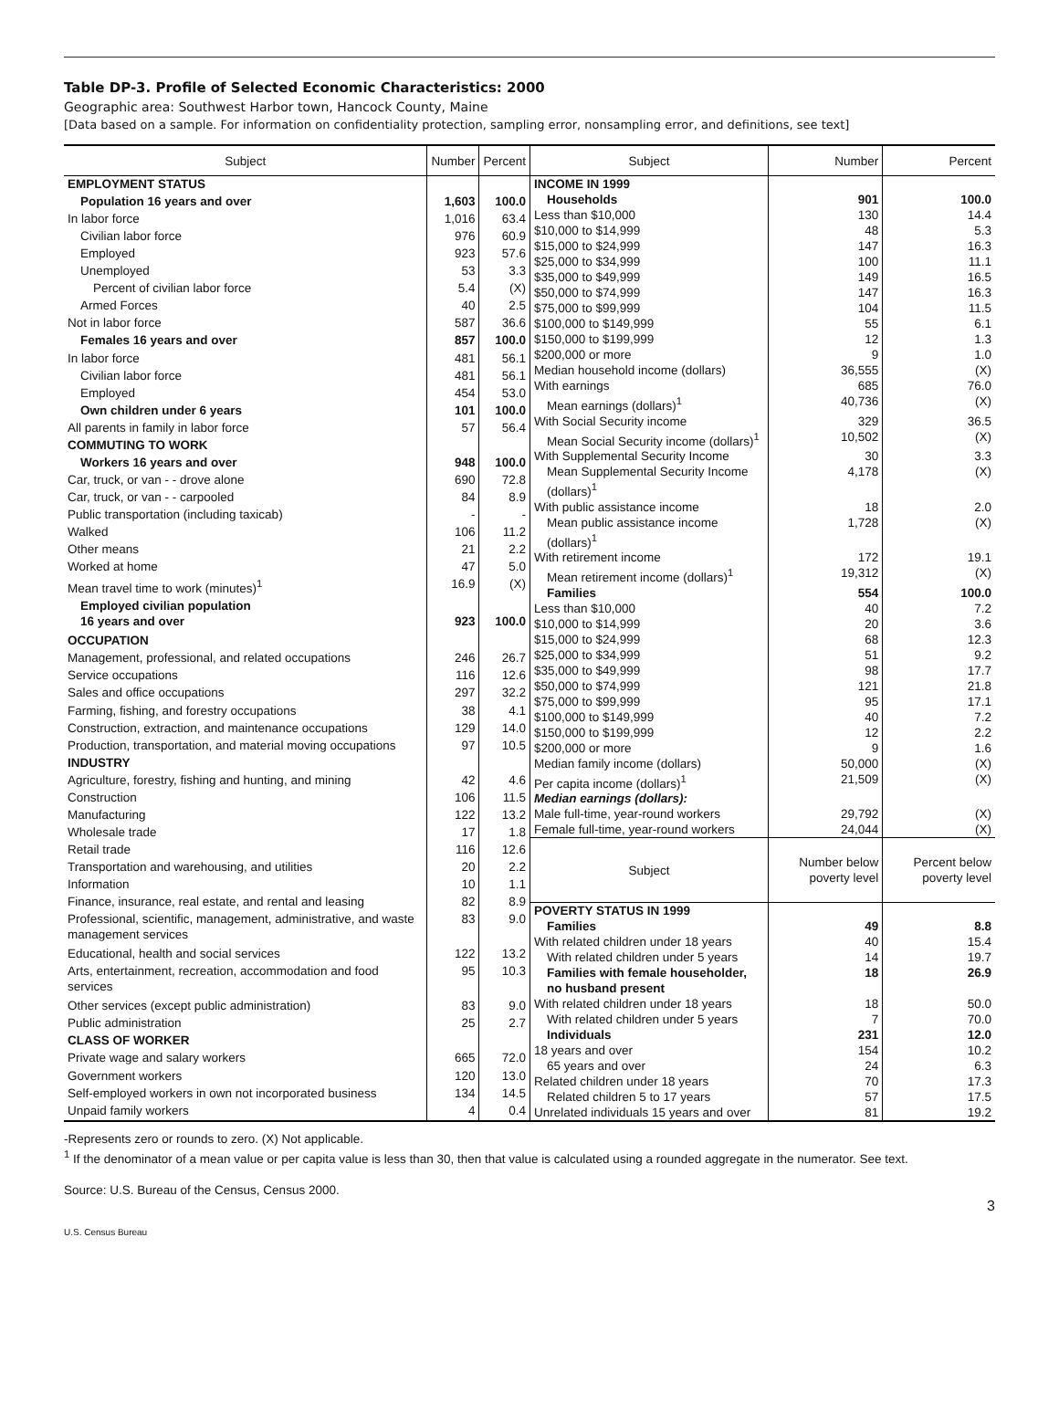Table DP-3. Profile of Selected Economic Characteristics: 2000
Geographic area: Southwest Harbor town, Hancock County, Maine
[Data based on a sample. For information on confidentiality protection, sampling error, nonsampling error, and definitions, see text]
| Subject | Number | Percent |
| --- | --- | --- |
| EMPLOYMENT STATUS | | |
| Population 16 years and over | 1,603 | 100.0 |
| In labor force | 1,016 | 63.4 |
| Civilian labor force | 976 | 60.9 |
| Employed | 923 | 57.6 |
| Unemployed | 53 | 3.3 |
| Percent of civilian labor force | 5.4 | (X) |
| Armed Forces | 40 | 2.5 |
| Not in labor force | 587 | 36.6 |
| Females 16 years and over | 857 | 100.0 |
| In labor force | 481 | 56.1 |
| Civilian labor force | 481 | 56.1 |
| Employed | 454 | 53.0 |
| Own children under 6 years | 101 | 100.0 |
| All parents in family in labor force | 57 | 56.4 |
| COMMUTING TO WORK | | |
| Workers 16 years and over | 948 | 100.0 |
| Car, truck, or van - - drove alone | 690 | 72.8 |
| Car, truck, or van - - carpooled | 84 | 8.9 |
| Public transportation (including taxicab) | - | - |
| Walked | 106 | 11.2 |
| Other means | 21 | 2.2 |
| Worked at home | 47 | 5.0 |
| Mean travel time to work (minutes)<sup>1</sup> | 16.9 | (X) |
| Employed civilian population 16 years and over | 923 | 100.0 |
| OCCUPATION | | |
| Management, professional, and related occupations | 246 | 26.7 |
| Service occupations | 116 | 12.6 |
| Sales and office occupations | 297 | 32.2 |
| Farming, fishing, and forestry occupations | 38 | 4.1 |
| Construction, extraction, and maintenance occupations | 129 | 14.0 |
| Production, transportation, and material moving occupations | 97 | 10.5 |
| INDUSTRY | | |
| Agriculture, forestry, fishing and hunting, and mining | 42 | 4.6 |
| Construction | 106 | 11.5 |
| Manufacturing | 122 | 13.2 |
| Wholesale trade | 17 | 1.8 |
| Retail trade | 116 | 12.6 |
| Transportation and warehousing, and utilities | 20 | 2.2 |
| Information | 10 | 1.1 |
| Finance, insurance, real estate, and rental and leasing | 82 | 8.9 |
| Professional, scientific, management, administrative, and waste management services | 83 | 9.0 |
| Educational, health and social services | 122 | 13.2 |
| Arts, entertainment, recreation, accommodation and food services | 95 | 10.3 |
| Other services (except public administration) | 83 | 9.0 |
| Public administration | 25 | 2.7 |
| CLASS OF WORKER | | |
| Private wage and salary workers | 665 | 72.0 |
| Government workers | 120 | 13.0 |
| Self-employed workers in own not incorporated business | 134 | 14.5 |
| Unpaid family workers | 4 | 0.4 |
| Subject | Number | Percent |
| --- | --- | --- |
| INCOME IN 1999 | | |
| Households | 901 | 100.0 |
| Less than $10,000 | 130 | 14.4 |
| $10,000 to $14,999 | 48 | 5.3 |
| $15,000 to $24,999 | 147 | 16.3 |
| $25,000 to $34,999 | 100 | 11.1 |
| $35,000 to $49,999 | 149 | 16.5 |
| $50,000 to $74,999 | 147 | 16.3 |
| $75,000 to $99,999 | 104 | 11.5 |
| $100,000 to $149,999 | 55 | 6.1 |
| $150,000 to $199,999 | 12 | 1.3 |
| $200,000 or more | 9 | 1.0 |
| Median household income (dollars) | 36,555 | (X) |
| With earnings | 685 | 76.0 |
| Mean earnings (dollars)<sup>1</sup> | 40,736 | (X) |
| With Social Security income | 329 | 36.5 |
| Mean Social Security income (dollars)<sup>1</sup> | 10,502 | (X) |
| With Supplemental Security Income | 30 | 3.3 |
| Mean Supplemental Security Income (dollars)<sup>1</sup> | 4,178 | (X) |
| With public assistance income | 18 | 2.0 |
| Mean public assistance income (dollars)<sup>1</sup> | 1,728 | (X) |
| With retirement income | 172 | 19.1 |
| Mean retirement income (dollars)<sup>1</sup> | 19,312 | (X) |
| Families | 554 | 100.0 |
| Less than $10,000 | 40 | 7.2 |
| $10,000 to $14,999 | 20 | 3.6 |
| $15,000 to $24,999 | 68 | 12.3 |
| $25,000 to $34,999 | 51 | 9.2 |
| $35,000 to $49,999 | 98 | 17.7 |
| $50,000 to $74,999 | 121 | 21.8 |
| $75,000 to $99,999 | 95 | 17.1 |
| $100,000 to $149,999 | 40 | 7.2 |
| $150,000 to $199,999 | 12 | 2.2 |
| $200,000 or more | 9 | 1.6 |
| Median family income (dollars) | 50,000 | (X) |
| Per capita income (dollars)<sup>1</sup> | 21,509 | (X) |
| Median earnings (dollars): | | |
| Male full-time, year-round workers | 29,792 | (X) |
| Female full-time, year-round workers | 24,044 | (X) |
| Subject | Number below poverty level | Percent below poverty level |
| POVERTY STATUS IN 1999 | | |
| Families | 49 | 8.8 |
| With related children under 18 years | 40 | 15.4 |
| With related children under 5 years | 14 | 19.7 |
| Families with female householder, no husband present | 18 | 26.9 |
| With related children under 18 years | 18 | 50.0 |
| With related children under 5 years | 7 | 70.0 |
| Individuals | 231 | 12.0 |
| 18 years and over | 154 | 10.2 |
| 65 years and over | 24 | 6.3 |
| Related children under 18 years | 70 | 17.3 |
| Related children 5 to 17 years | 57 | 17.5 |
| Unrelated individuals 15 years and over | 81 | 19.2 |
-Represents zero or rounds to zero. (X) Not applicable.
<sup>1</sup> If the denominator of a mean value or per capita value is less than 30, then that value is calculated using a rounded aggregate in the numerator. See text.
Source: U.S. Bureau of the Census, Census 2000.
3
U.S. Census Bureau